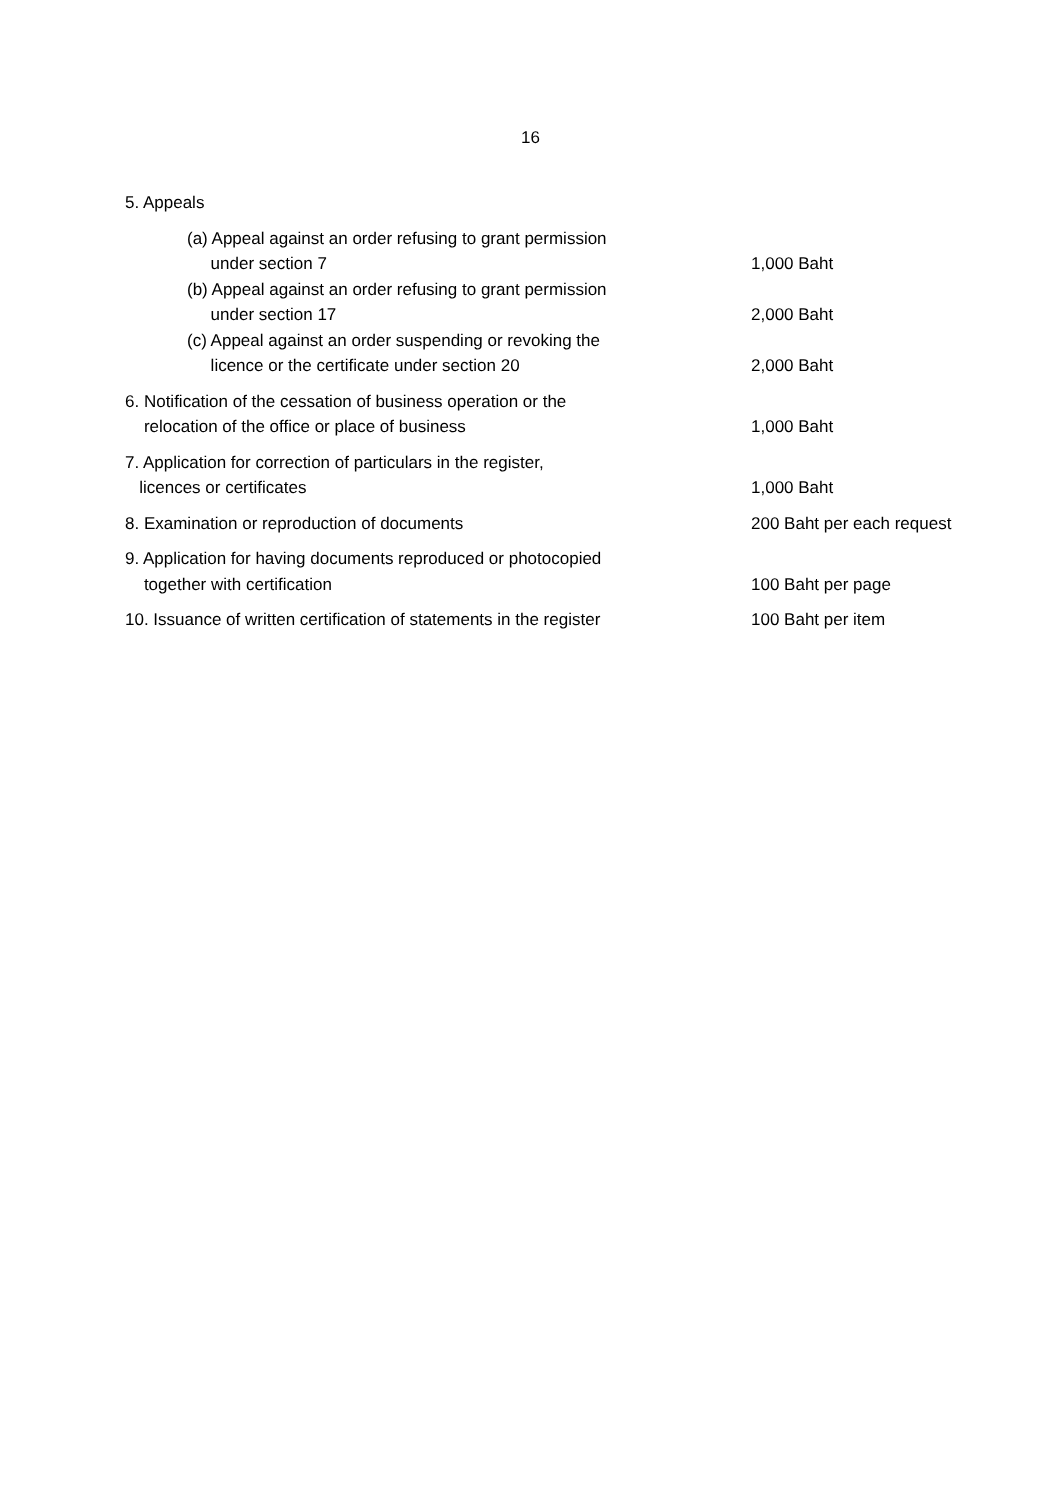16
5. Appeals
(a) Appeal against an order refusing to grant permission
under section 7
1,000 Baht
(b) Appeal against an order refusing to grant permission
under section 17
2,000 Baht
(c) Appeal against an order suspending or revoking the
licence or the certificate under section 20
2,000 Baht
6. Notification of the cessation of business operation or the
relocation of the office or place of business
1,000 Baht
7. Application for correction of particulars in the register,
licences or certificates
1,000 Baht
8. Examination or reproduction of documents 200 Baht per each request
9. Application for having documents reproduced or photocopied
together with certification
100 Baht per page
10. Issuance of written certification of statements in the register
100 Baht per item